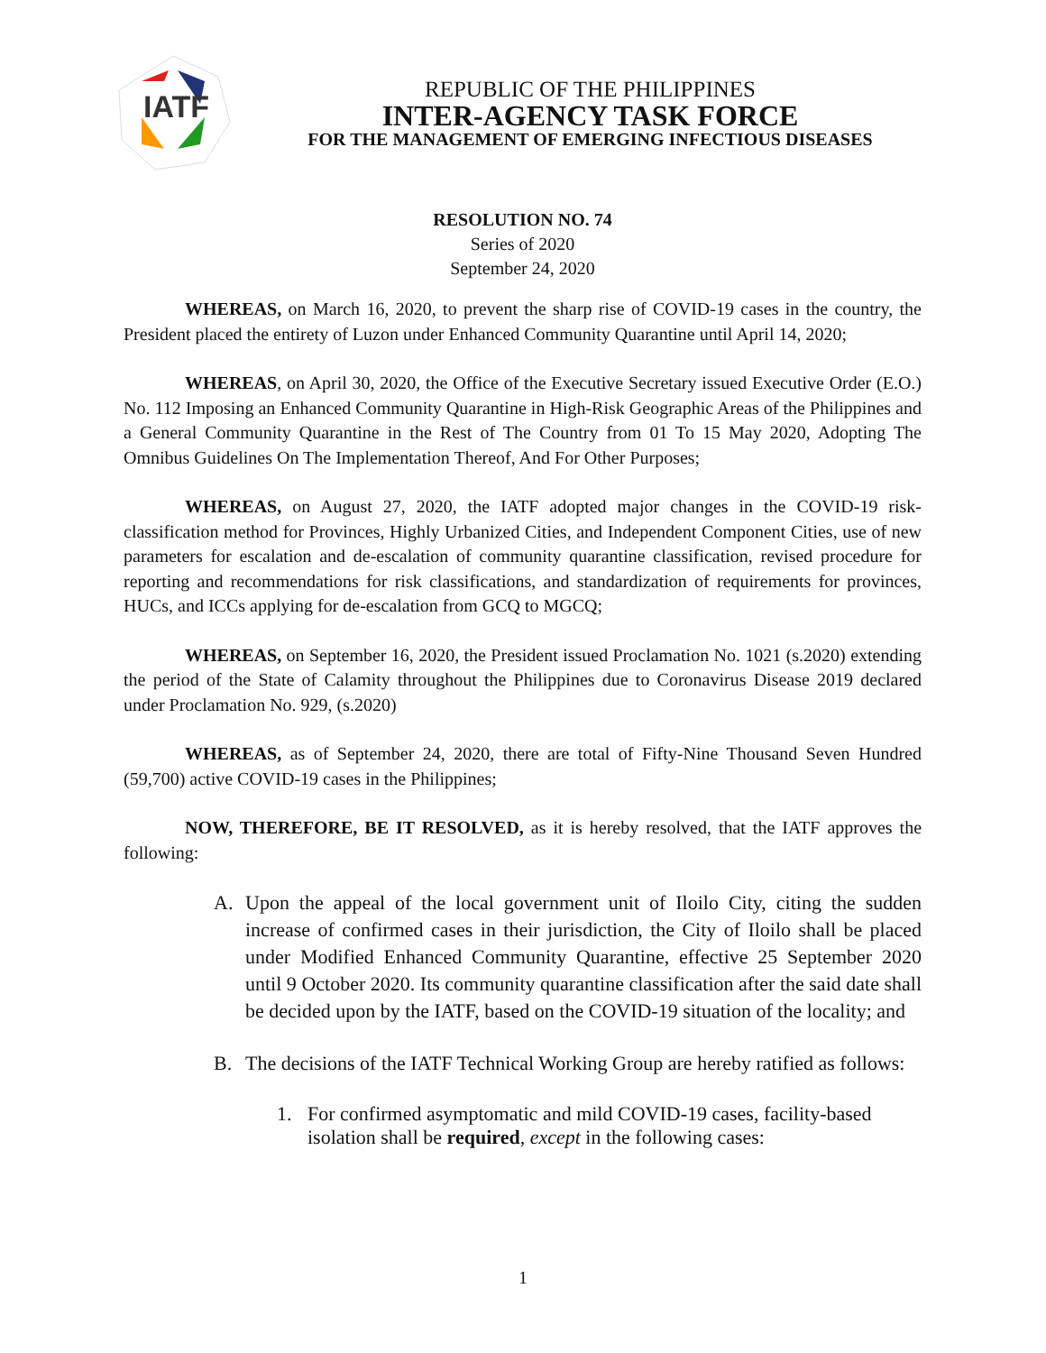IATF
REPUBLIC OF THE PHILIPPINES
INTER-AGENCY TASK FORCE
FOR THE MANAGEMENT OF EMERGING INFECTIOUS DISEASES
RESOLUTION NO. 74
Series of 2020
September 24, 2020
WHEREAS, on March 16, 2020, to prevent the sharp rise of COVID-19 cases in the country, the President placed the entirety of Luzon under Enhanced Community Quarantine until April 14, 2020;
WHEREAS, on April 30, 2020, the Office of the Executive Secretary issued Executive Order (E.O.) No. 112 Imposing an Enhanced Community Quarantine in High-Risk Geographic Areas of the Philippines and a General Community Quarantine in the Rest of The Country from 01 To 15 May 2020, Adopting The Omnibus Guidelines On The Implementation Thereof, And For Other Purposes;
WHEREAS, on August 27, 2020, the IATF adopted major changes in the COVID-19 risk-classification method for Provinces, Highly Urbanized Cities, and Independent Component Cities, use of new parameters for escalation and de-escalation of community quarantine classification, revised procedure for reporting and recommendations for risk classifications, and standardization of requirements for provinces, HUCs, and ICCs applying for de-escalation from GCQ to MGCQ;
WHEREAS, on September 16, 2020, the President issued Proclamation No. 1021 (s.2020) extending the period of the State of Calamity throughout the Philippines due to Coronavirus Disease 2019 declared under Proclamation No. 929, (s.2020)
WHEREAS, as of September 24, 2020, there are total of Fifty-Nine Thousand Seven Hundred (59,700) active COVID-19 cases in the Philippines;
NOW, THEREFORE, BE IT RESOLVED, as it is hereby resolved, that the IATF approves the following:
A. Upon the appeal of the local government unit of Iloilo City, citing the sudden increase of confirmed cases in their jurisdiction, the City of Iloilo shall be placed under Modified Enhanced Community Quarantine, effective 25 September 2020 until 9 October 2020. Its community quarantine classification after the said date shall be decided upon by the IATF, based on the COVID-19 situation of the locality; and
B. The decisions of the IATF Technical Working Group are hereby ratified as follows:
1. For confirmed asymptomatic and mild COVID-19 cases, facility-based isolation shall be required, except in the following cases:
1